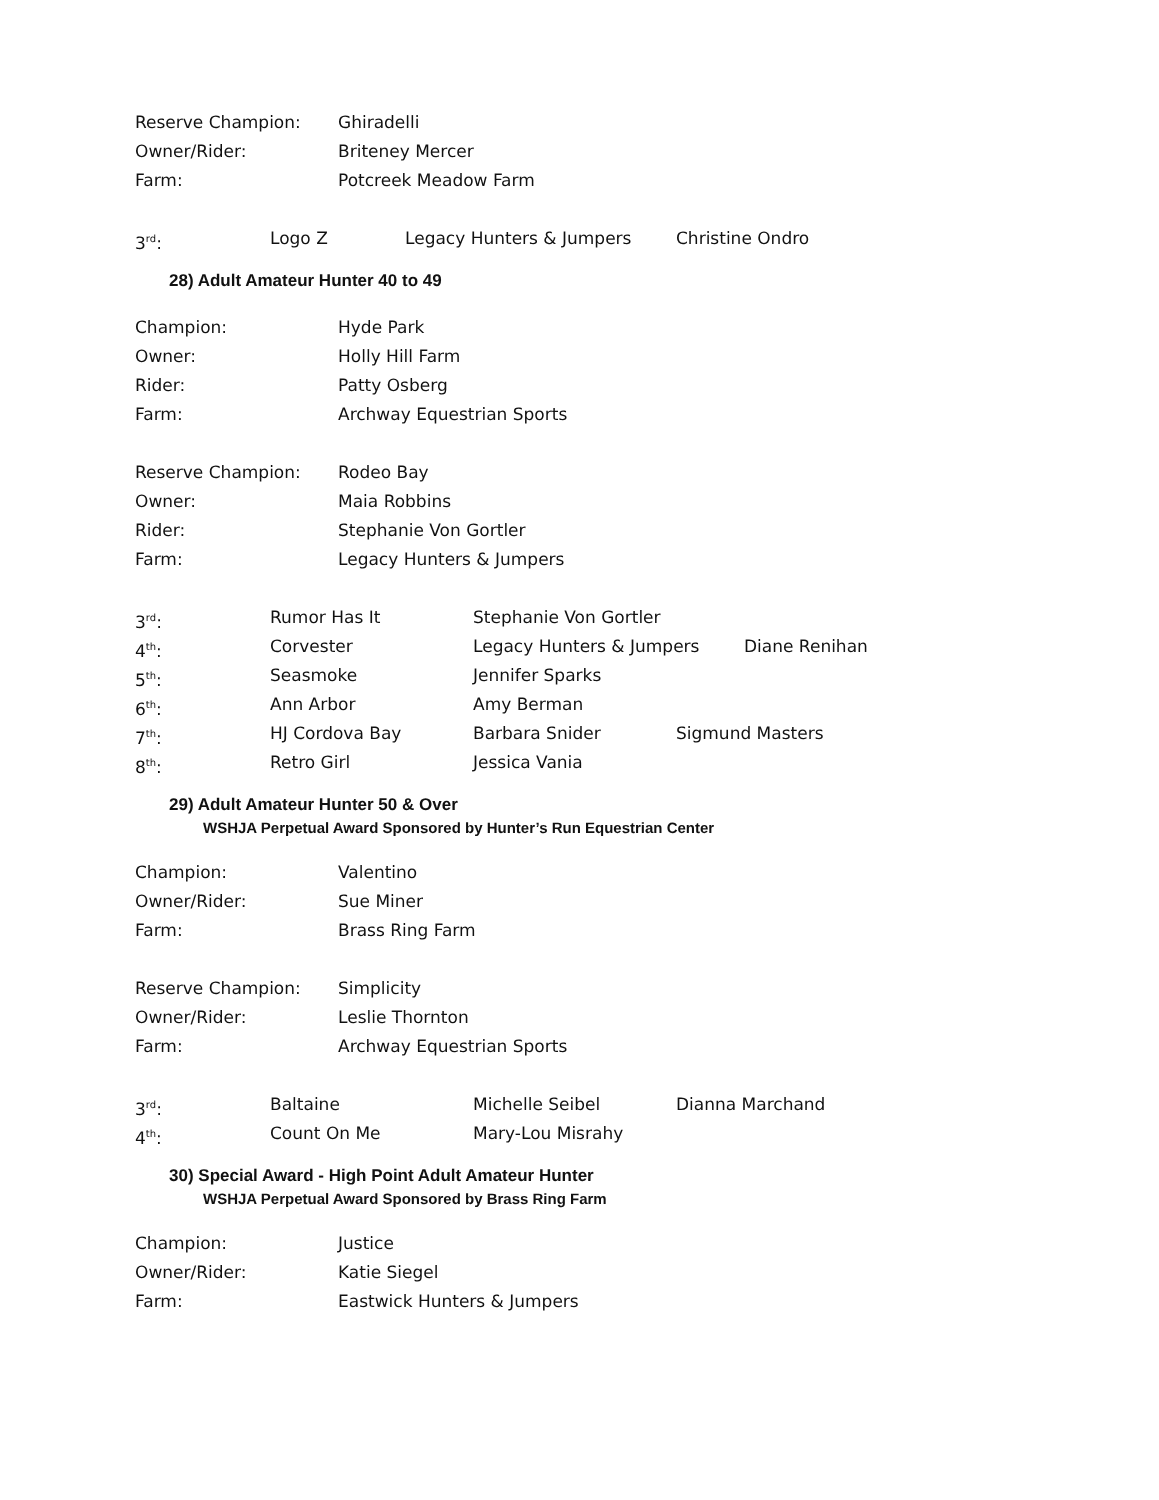Reserve Champion: Ghiradelli
Owner/Rider: Briteney Mercer
Farm: Potcreek Meadow Farm
3<sup>rd</sup>: Logo Z Legacy Hunters & Jumpers Christine Ondro
28) Adult Amateur Hunter 40 to 49
Champion: Hyde Park
Owner: Holly Hill Farm
Rider: Patty Osberg
Farm: Archway Equestrian Sports
Reserve Champion: Rodeo Bay
Owner: Maia Robbins
Rider: Stephanie Von Gortler
Farm: Legacy Hunters & Jumpers
3<sup>rd</sup>: Rumor Has It Stephanie Von Gortler
4<sup>th</sup>: Corvester Legacy Hunters & Jumpers Diane Renihan
5<sup>th</sup>: Seasmoke Jennifer Sparks
6<sup>th</sup>: Ann Arbor Amy Berman
7<sup>th</sup>: HJ Cordova Bay Barbara Snider Sigmund Masters
8<sup>th</sup>: Retro Girl Jessica Vania
29) Adult Amateur Hunter 50 & Over
WSHJA Perpetual Award Sponsored by Hunter’s Run Equestrian Center
Champion: Valentino
Owner/Rider: Sue Miner
Farm: Brass Ring Farm
Reserve Champion: Simplicity
Owner/Rider: Leslie Thornton
Farm: Archway Equestrian Sports
3<sup>rd</sup>: Baltaine Michelle Seibel Dianna Marchand
4<sup>th</sup>: Count On Me Mary-Lou Misrahy
30) Special Award - High Point Adult Amateur Hunter
WSHJA Perpetual Award Sponsored by Brass Ring Farm
Champion: Justice
Owner/Rider: Katie Siegel
Farm: Eastwick Hunters & Jumpers